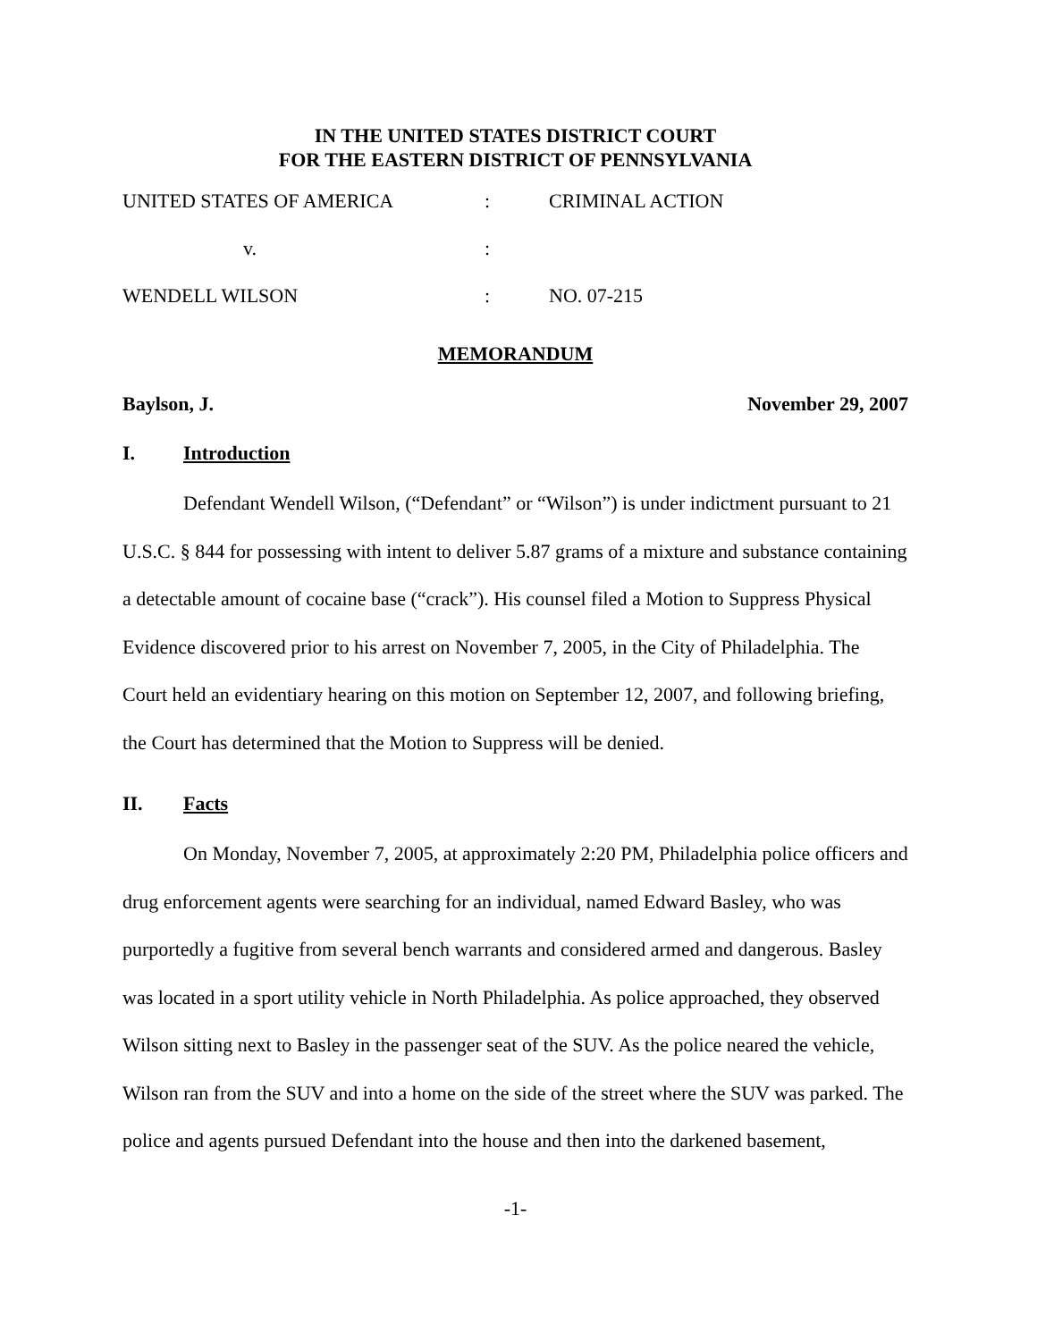IN THE UNITED STATES DISTRICT COURT
FOR THE EASTERN DISTRICT OF PENNSYLVANIA
| UNITED STATES OF AMERICA | : | CRIMINAL ACTION |
| v. | : | |
| WENDELL WILSON | : | NO. 07-215 |
MEMORANDUM
Baylson, J. November 29, 2007
I. Introduction
Defendant Wendell Wilson, (“Defendant” or “Wilson”) is under indictment pursuant to 21 U.S.C. § 844 for possessing with intent to deliver 5.87 grams of a mixture and substance containing a detectable amount of cocaine base (“crack”). His counsel filed a Motion to Suppress Physical Evidence discovered prior to his arrest on November 7, 2005, in the City of Philadelphia. The Court held an evidentiary hearing on this motion on September 12, 2007, and following briefing, the Court has determined that the Motion to Suppress will be denied.
II. Facts
On Monday, November 7, 2005, at approximately 2:20 PM, Philadelphia police officers and drug enforcement agents were searching for an individual, named Edward Basley, who was purportedly a fugitive from several bench warrants and considered armed and dangerous. Basley was located in a sport utility vehicle in North Philadelphia. As police approached, they observed Wilson sitting next to Basley in the passenger seat of the SUV. As the police neared the vehicle, Wilson ran from the SUV and into a home on the side of the street where the SUV was parked. The police and agents pursued Defendant into the house and then into the darkened basement,
-1-